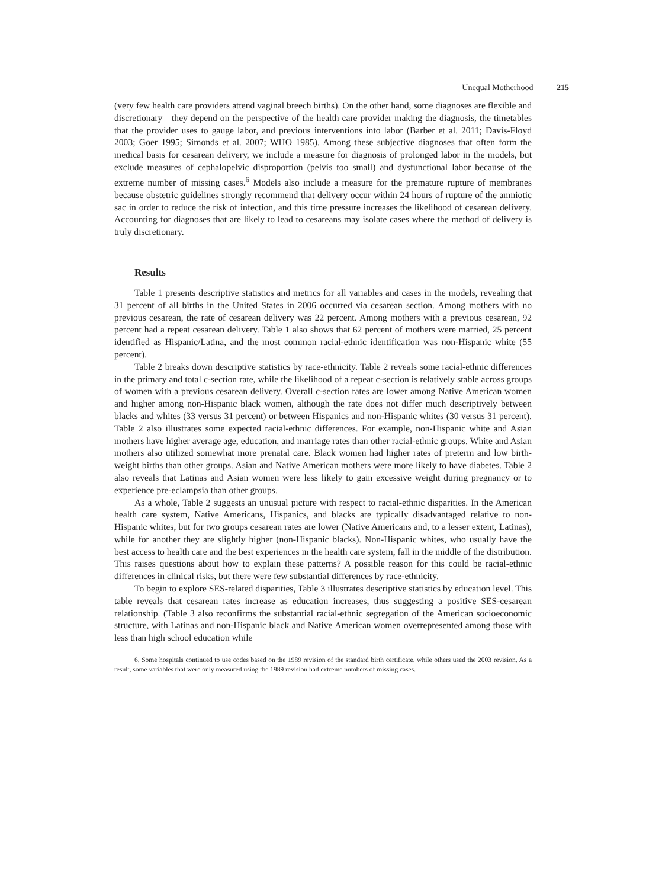Unequal Motherhood 215
(very few health care providers attend vaginal breech births). On the other hand, some diagnoses are flexible and discretionary—they depend on the perspective of the health care provider making the diagnosis, the timetables that the provider uses to gauge labor, and previous interventions into labor (Barber et al. 2011; Davis-Floyd 2003; Goer 1995; Simonds et al. 2007; WHO 1985). Among these subjective diagnoses that often form the medical basis for cesarean delivery, we include a measure for diagnosis of prolonged labor in the models, but exclude measures of cephalopelvic disproportion (pelvis too small) and dysfunctional labor because of the extreme number of missing cases.<sup>6</sup> Models also include a measure for the premature rupture of membranes because obstetric guidelines strongly recommend that delivery occur within 24 hours of rupture of the amniotic sac in order to reduce the risk of infection, and this time pressure increases the likelihood of cesarean delivery. Accounting for diagnoses that are likely to lead to cesareans may isolate cases where the method of delivery is truly discretionary.
Results
Table 1 presents descriptive statistics and metrics for all variables and cases in the models, revealing that 31 percent of all births in the United States in 2006 occurred via cesarean section. Among mothers with no previous cesarean, the rate of cesarean delivery was 22 percent. Among mothers with a previous cesarean, 92 percent had a repeat cesarean delivery. Table 1 also shows that 62 percent of mothers were married, 25 percent identified as Hispanic/Latina, and the most common racial-ethnic identification was non-Hispanic white (55 percent).
Table 2 breaks down descriptive statistics by race-ethnicity. Table 2 reveals some racial-ethnic differences in the primary and total c-section rate, while the likelihood of a repeat c-section is relatively stable across groups of women with a previous cesarean delivery. Overall c-section rates are lower among Native American women and higher among non-Hispanic black women, although the rate does not differ much descriptively between blacks and whites (33 versus 31 percent) or between Hispanics and non-Hispanic whites (30 versus 31 percent). Table 2 also illustrates some expected racial-ethnic differences. For example, non-Hispanic white and Asian mothers have higher average age, education, and marriage rates than other racial-ethnic groups. White and Asian mothers also utilized somewhat more prenatal care. Black women had higher rates of preterm and low birth-weight births than other groups. Asian and Native American mothers were more likely to have diabetes. Table 2 also reveals that Latinas and Asian women were less likely to gain excessive weight during pregnancy or to experience pre-eclampsia than other groups.
As a whole, Table 2 suggests an unusual picture with respect to racial-ethnic disparities. In the American health care system, Native Americans, Hispanics, and blacks are typically disadvantaged relative to non-Hispanic whites, but for two groups cesarean rates are lower (Native Americans and, to a lesser extent, Latinas), while for another they are slightly higher (non-Hispanic blacks). Non-Hispanic whites, who usually have the best access to health care and the best experiences in the health care system, fall in the middle of the distribution. This raises questions about how to explain these patterns? A possible reason for this could be racial-ethnic differences in clinical risks, but there were few substantial differences by race-ethnicity.
To begin to explore SES-related disparities, Table 3 illustrates descriptive statistics by education level. This table reveals that cesarean rates increase as education increases, thus suggesting a positive SES-cesarean relationship. (Table 3 also reconfirms the substantial racial-ethnic segregation of the American socioeconomic structure, with Latinas and non-Hispanic black and Native American women overrepresented among those with less than high school education while
6. Some hospitals continued to use codes based on the 1989 revision of the standard birth certificate, while others used the 2003 revision. As a result, some variables that were only measured using the 1989 revision had extreme numbers of missing cases.